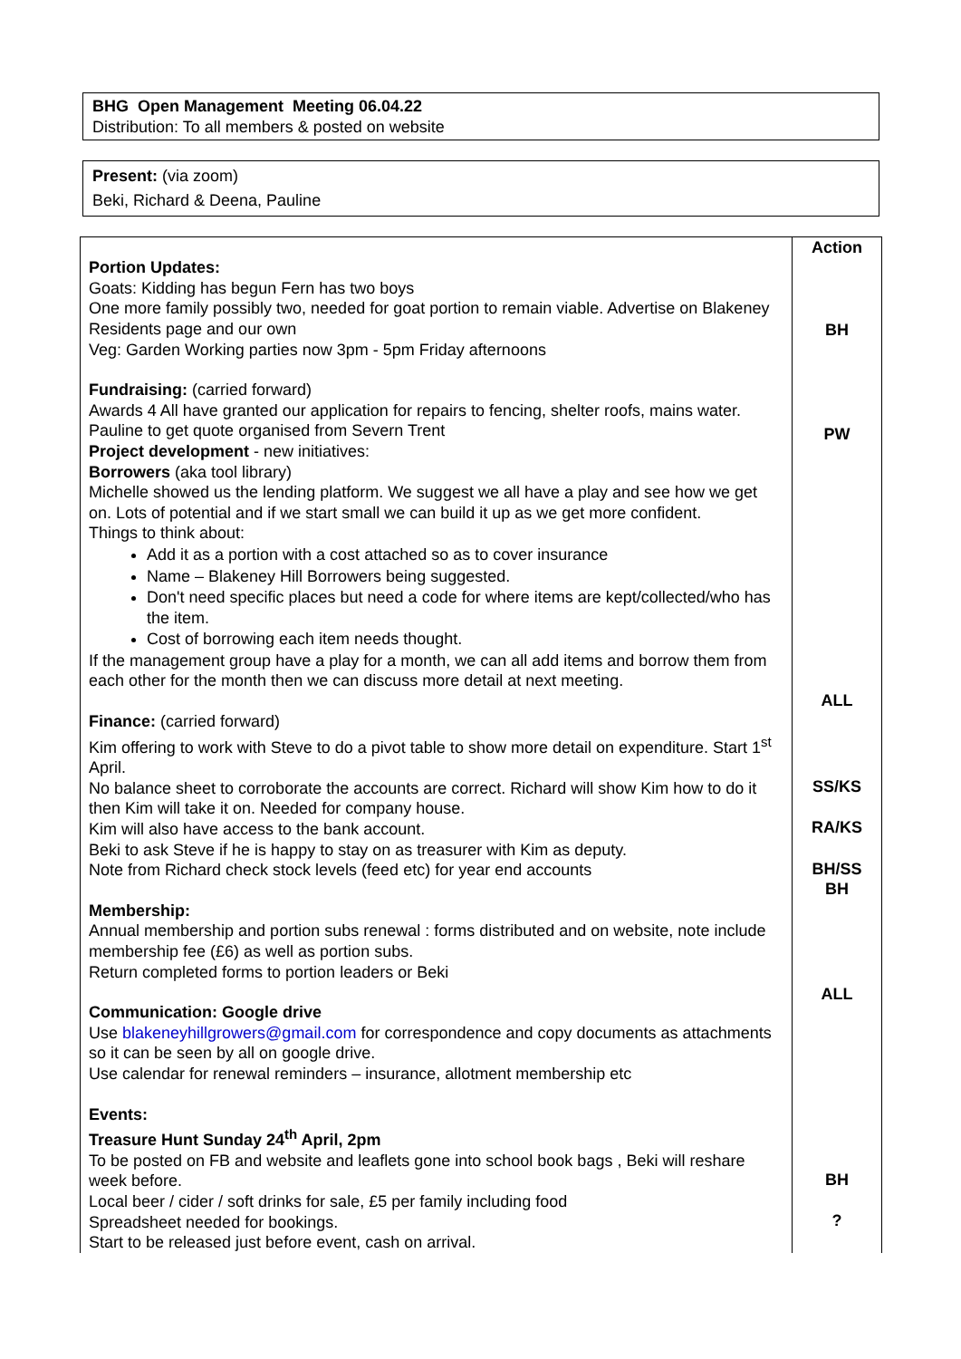BHG Open Management Meeting 06.04.22
Distribution: To all members & posted on website
Present: (via zoom)
Beki, Richard & Deena, Pauline
| Portion Updates: Goats: Kidding has begun Fern has two boys One more family possibly two, needed for goat portion to remain viable. Advertise on Blakeney Residents page and our own Veg: Garden Working parties now 3pm - 5pm Friday afternoons Fundraising: (carried forward) Awards 4 All have granted our application for repairs to fencing, shelter roofs, mains water. Pauline to get quote organised from Severn Trent Project development - new initiatives: Borrowers (aka tool library) Michelle showed us the lending platform. We suggest we all have a play and see how we get on. Lots of potential and if we start small we can build it up as we get more confident. Things to think about: Add it as a portion with a cost attached so as to cover insurance Name – Blakeney Hill Borrowers being suggested. Don't need specific places but need a code for where items are kept/collected/who has the item. Cost of borrowing each item needs thought. If the management group have a play for a month, we can all add items and borrow them from each other for the month then we can discuss more detail at next meeting. Finance: (carried forward) Kim offering to work with Steve to do a pivot table to show more detail on expenditure. Start 1<sup>st</sup> April. No balance sheet to corroborate the accounts are correct. Richard will show Kim how to do it then Kim will take it on. Needed for company house. Kim will also have access to the bank account. Beki to ask Steve if he is happy to stay on as treasurer with Kim as deputy. Note from Richard check stock levels (feed etc) for year end accounts Membership: Annual membership and portion subs renewal : forms distributed and on website, note include membership fee (£6) as well as portion subs. Return completed forms to portion leaders or Beki Communication: Google drive Use blakeneyhillgrowers@gmail.com for correspondence and copy documents as attachments so it can be seen by all on google drive. Use calendar for renewal reminders – insurance, allotment membership etc Events: Treasure Hunt Sunday 24<sup>th</sup> April, 2pm To be posted on FB and website and leaflets gone into school book bags , Beki will reshare week before. Local beer / cider / soft drinks for sale, £5 per family including food Spreadsheet needed for bookings. Start to be released just before event, cash on arrival. | Action BH PW ALL SS/KS RA/KS BH/SS BH ALL BH ? |